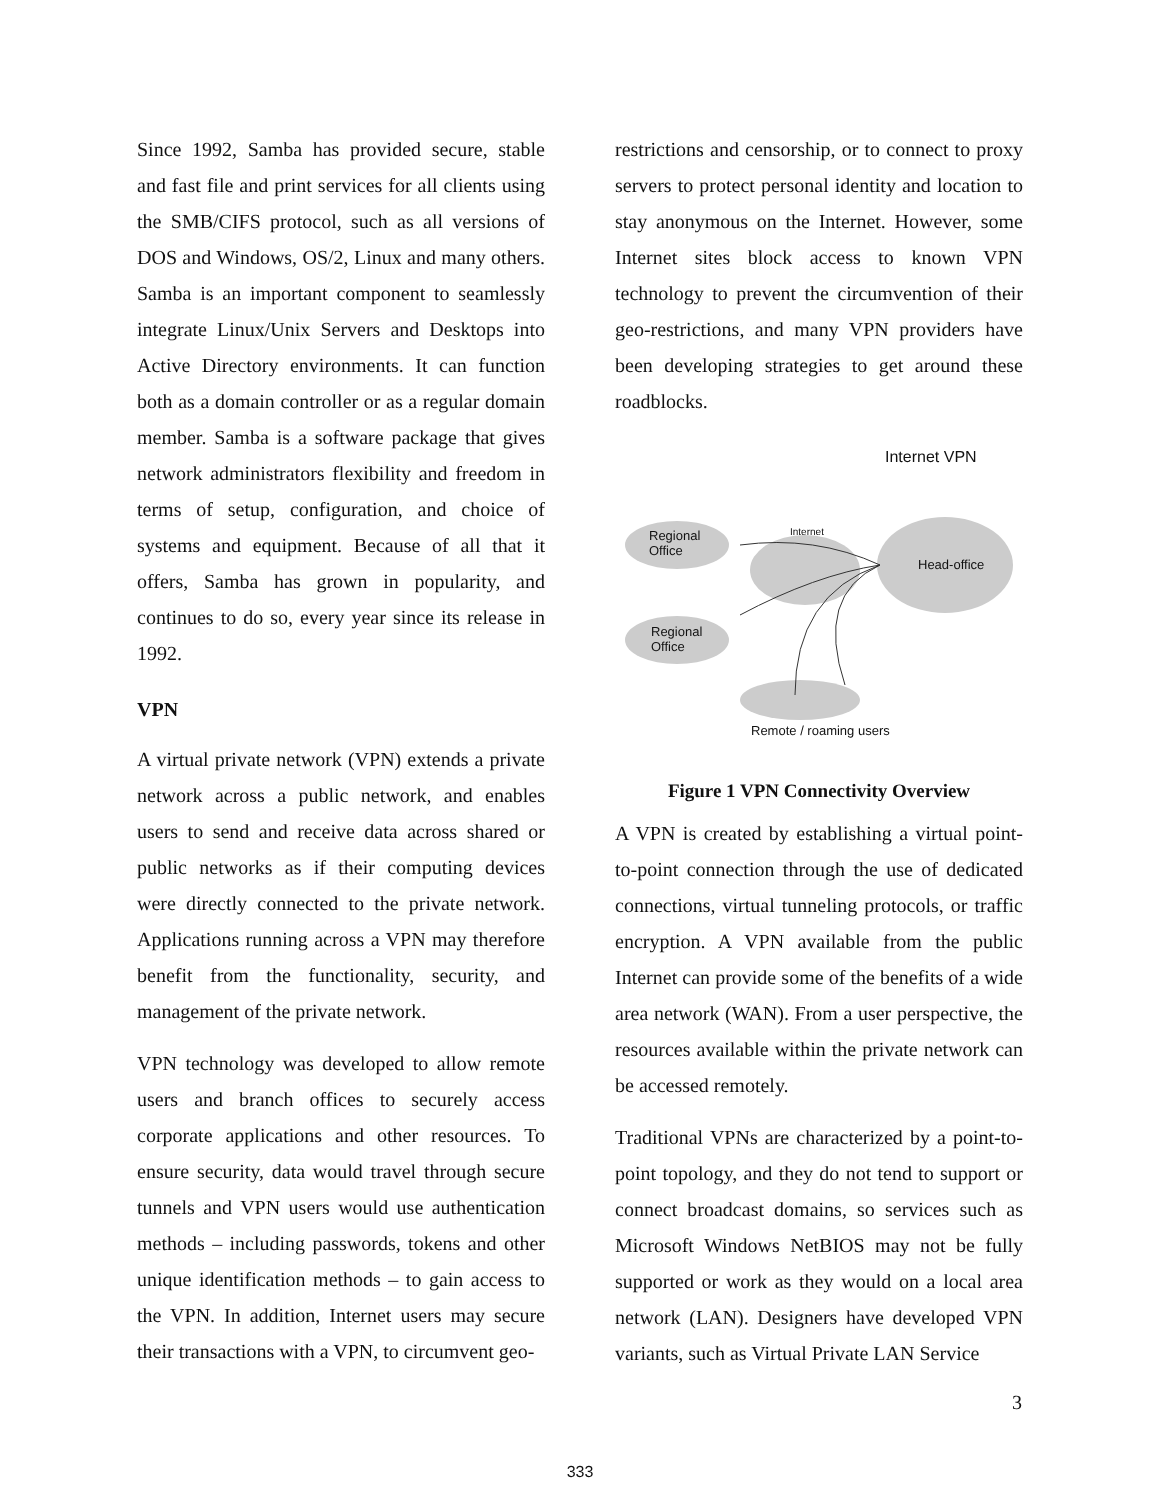Since 1992, Samba has provided secure, stable and fast file and print services for all clients using the SMB/CIFS protocol, such as all versions of DOS and Windows, OS/2, Linux and many others. Samba is an important component to seamlessly integrate Linux/Unix Servers and Desktops into Active Directory environments. It can function both as a domain controller or as a regular domain member. Samba is a software package that gives network administrators flexibility and freedom in terms of setup, configuration, and choice of systems and equipment. Because of all that it offers, Samba has grown in popularity, and continues to do so, every year since its release in 1992.
VPN
A virtual private network (VPN) extends a private network across a public network, and enables users to send and receive data across shared or public networks as if their computing devices were directly connected to the private network. Applications running across a VPN may therefore benefit from the functionality, security, and management of the private network.
VPN technology was developed to allow remote users and branch offices to securely access corporate applications and other resources. To ensure security, data would travel through secure tunnels and VPN users would use authentication methods – including passwords, tokens and other unique identification methods – to gain access to the VPN. In addition, Internet users may secure their transactions with a VPN, to circumvent geo-
restrictions and censorship, or to connect to proxy servers to protect personal identity and location to stay anonymous on the Internet. However, some Internet sites block access to known VPN technology to prevent the circumvention of their geo-restrictions, and many VPN providers have been developing strategies to get around these roadblocks.
Internet VPN
Regional
Office
Internet
Head-office
Regional
Office
Remote / roaming users
Figure 1 VPN Connectivity Overview
A VPN is created by establishing a virtual point-to-point connection through the use of dedicated connections, virtual tunneling protocols, or traffic encryption. A VPN available from the public Internet can provide some of the benefits of a wide area network (WAN). From a user perspective, the resources available within the private network can be accessed remotely.
Traditional VPNs are characterized by a point-to-point topology, and they do not tend to support or connect broadcast domains, so services such as Microsoft Windows NetBIOS may not be fully supported or work as they would on a local area network (LAN). Designers have developed VPN variants, such as Virtual Private LAN Service
3
333